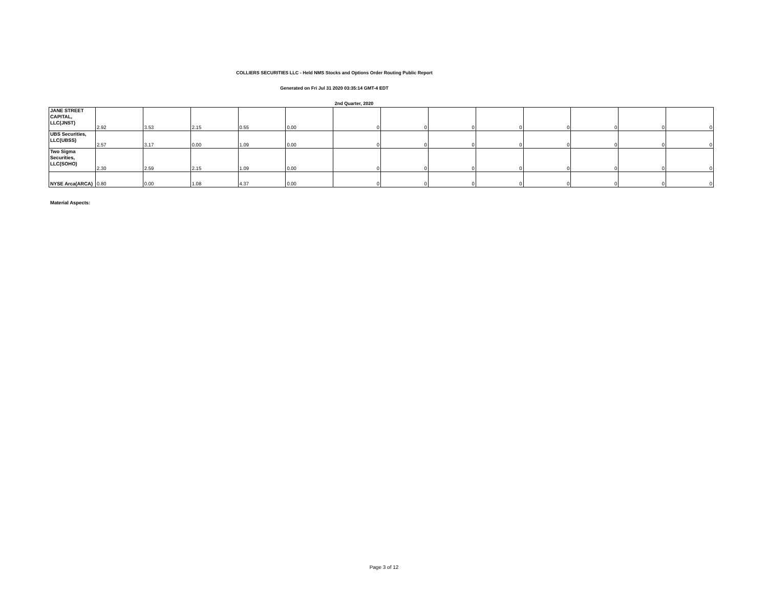COLLIERS SECURITIES LLC - Held NMS Stocks and Options Order Routing Public Report
Generated on Fri Jul 31 2020 03:35:14 GMT-4 EDT
2nd Quarter, 2020
| JANE STREET CAPITAL, LLC(JNST) | 2.92 | 3.53 | 2.15 | 0.55 | 0.00 | 0 | 0 | 0 | 0 | 0 | 0 | 0 | 0 |
| UBS Securities, LLC(UBSS) | 2.57 | 3.17 | 0.00 | 1.09 | 0.00 | 0 | 0 | 0 | 0 | 0 | 0 | 0 | 0 |
| Two Sigma Securities, LLC(SOHO) | 2.30 | 2.59 | 2.15 | 1.09 | 0.00 | 0 | 0 | 0 | 0 | 0 | 0 | 0 | 0 |
| NYSE Arca(ARCA) | 0.80 | 0.00 | 1.08 | 4.37 | 0.00 | 0 | 0 | 0 | 0 | 0 | 0 | 0 | 0 |
Material Aspects:
Page 3 of 12